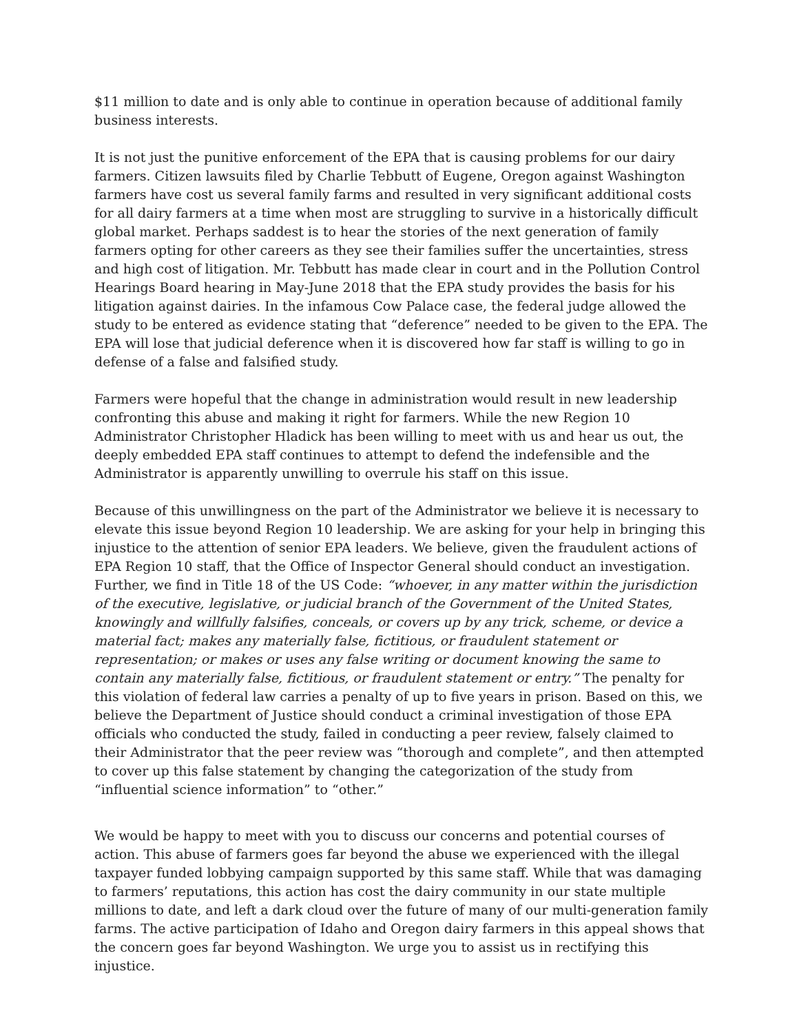$11 million to date and is only able to continue in operation because of additional family business interests.
It is not just the punitive enforcement of the EPA that is causing problems for our dairy farmers. Citizen lawsuits filed by Charlie Tebbutt of Eugene, Oregon against Washington farmers have cost us several family farms and resulted in very significant additional costs for all dairy farmers at a time when most are struggling to survive in a historically difficult global market. Perhaps saddest is to hear the stories of the next generation of family farmers opting for other careers as they see their families suffer the uncertainties, stress and high cost of litigation. Mr. Tebbutt has made clear in court and in the Pollution Control Hearings Board hearing in May-June 2018 that the EPA study provides the basis for his litigation against dairies. In the infamous Cow Palace case, the federal judge allowed the study to be entered as evidence stating that “deference” needed to be given to the EPA. The EPA will lose that judicial deference when it is discovered how far staff is willing to go in defense of a false and falsified study.
Farmers were hopeful that the change in administration would result in new leadership confronting this abuse and making it right for farmers. While the new Region 10 Administrator Christopher Hladick has been willing to meet with us and hear us out, the deeply embedded EPA staff continues to attempt to defend the indefensible and the Administrator is apparently unwilling to overrule his staff on this issue.
Because of this unwillingness on the part of the Administrator we believe it is necessary to elevate this issue beyond Region 10 leadership. We are asking for your help in bringing this injustice to the attention of senior EPA leaders. We believe, given the fraudulent actions of EPA Region 10 staff, that the Office of Inspector General should conduct an investigation. Further, we find in Title 18 of the US Code: “whoever, in any matter within the jurisdiction of the executive, legislative, or judicial branch of the Government of the United States, knowingly and willfully falsifies, conceals, or covers up by any trick, scheme, or device a material fact; makes any materially false, fictitious, or fraudulent statement or representation; or makes or uses any false writing or document knowing the same to contain any materially false, fictitious, or fraudulent statement or entry.” The penalty for this violation of federal law carries a penalty of up to five years in prison. Based on this, we believe the Department of Justice should conduct a criminal investigation of those EPA officials who conducted the study, failed in conducting a peer review, falsely claimed to their Administrator that the peer review was “thorough and complete”, and then attempted to cover up this false statement by changing the categorization of the study from “influential science information” to “other.”
We would be happy to meet with you to discuss our concerns and potential courses of action. This abuse of farmers goes far beyond the abuse we experienced with the illegal taxpayer funded lobbying campaign supported by this same staff. While that was damaging to farmers’ reputations, this action has cost the dairy community in our state multiple millions to date, and left a dark cloud over the future of many of our multi-generation family farms. The active participation of Idaho and Oregon dairy farmers in this appeal shows that the concern goes far beyond Washington. We urge you to assist us in rectifying this injustice.